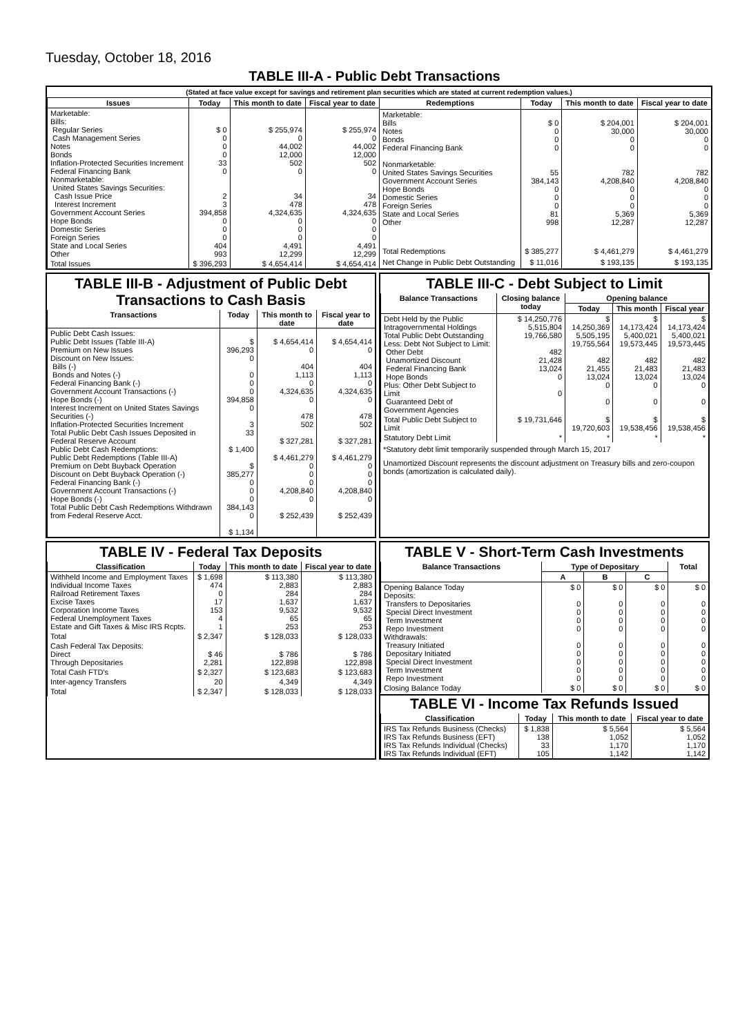Tuesday, October 18, 2016
TABLE III-A - Public Debt Transactions
(Stated at face value except for savings and retirement plan securities which are stated at current redemption values.)
| Issues | Today | This month to date | Fiscal year to date |
| --- | --- | --- | --- |
| Marketable: Bills: Regular Series Cash Management Series Notes Bonds Inflation-Protected Securities Increment Federal Financing Bank Nonmarketable: United States Savings Securities: Cash Issue Price Interest Increment Government Account Series Hope Bonds Domestic Series Foreign Series State and Local Series Other | $ 0 0 0 0 33 0 2 3 394,858 0 0 0 404 993 | $ 255,974 0 44,002 12,000 502 0 34 478 4,324,635 0 0 0 4,491 12,299 | $ 255,974 0 44,002 12,000 502 0 34 478 4,324,635 0 0 0 4,491 12,299 |
| Total Issues | $ 396,293 | $ 4,654,414 | $ 4,654,414 |
| Redemptions | Today | This month to date | Fiscal year to date |
| --- | --- | --- | --- |
| Marketable: Bills Notes Bonds Federal Financing Bank Nonmarketable: United States Savings Securities Government Account Series Hope Bonds Domestic Series Foreign Series State and Local Series Other | $ 0 0 0 0 55 384,143 0 0 0 81 998 | $ 204,001 30,000 0 0 782 4,208,840 0 0 0 5,369 12,287 | $ 204,001 30,000 0 0 782 4,208,840 0 0 0 5,369 12,287 |
| Total Redemptions | $ 385,277 | $ 4,461,279 | $ 4,461,279 |
| Net Change in Public Debt Outstanding | $ 11,016 | $ 193,135 | $ 193,135 |
TABLE III-B - Adjustment of Public Debt Transactions to Cash Basis
| Transactions | Today | This month to date | Fiscal year to date |
| --- | --- | --- | --- |
| Public Debt Cash Issues: Public Debt Issues (Table III-A) Premium on New Issues Discount on New Issues: Bills (-) Bonds and Notes (-) Federal Financing Bank (-) Government Account Transactions (-) Hope Bonds (-) Interest Increment on United States Savings Securities (-) Inflation-Protected Securities Increment Total Public Debt Cash Issues Deposited in Federal Reserve Account Public Debt Cash Redemptions: Public Debt Redemptions (Table III-A) Premium on Debt Buyback Operation Discount on Debt Buyback Operation (-) Federal Financing Bank (-) Government Account Transactions (-) Hope Bonds (-) Total Public Debt Cash Redemptions Withdrawn from Federal Reserve Acct. | $ 396,293 0 0 0 0 394,858 0 3 33 $ 1,400 $ 385,277 0 0 0 384,143 0 $ 1,134 | $ 4,654,414 0 404 1,113 0 4,324,635 0 478 502 $ 327,281 $ 4,461,279 0 0 0 4,208,840 0 $ 252,439 | $ 4,654,414 0 404 1,113 0 4,324,635 0 478 502 $ 327,281 $ 4,461,279 0 0 0 4,208,840 0 $ 252,439 |
TABLE III-C - Debt Subject to Limit
| Balance Transactions | Closing balance today | Opening balance | | |
| --- | --- | --- | --- | --- |
| | | Today | This month | Fiscal year |
| Debt Held by the Public Intragovernmental Holdings Total Public Debt Outstanding Less: Debt Not Subject to Limit: Other Debt Unamortized Discount Federal Financing Bank Hope Bonds Plus: Other Debt Subject to Limit Guaranteed Debt of Government Agencies | $ 14,250,776 5,515,804 19,766,580 482 21,428 13,024 0 0 | $ 14,250,369 5,505,195 19,755,564 482 21,455 13,024 0 0 | $ 14,173,424 5,400,021 19,573,445 482 21,483 13,024 0 0 | $ 14,173,424 5,400,021 19,573,445 482 21,483 13,024 0 0 |
| Total Public Debt Subject to Limit | $ 19,731,646 | $ 19,720,603 | $ 19,538,456 | $ 19,538,456 |
| Statutory Debt Limit | * | * | * | * |
*Statutory debt limit temporarily suspended through March 15, 2017
Unamortized Discount represents the discount adjustment on Treasury bills and zero-coupon bonds (amortization is calculated daily).
TABLE IV - Federal Tax Deposits
| Classification | Today | This month to date | Fiscal year to date |
| --- | --- | --- | --- |
| Withheld Income and Employment Taxes Individual Income Taxes Railroad Retirement Taxes Excise Taxes Corporation Income Taxes Federal Unemployment Taxes Estate and Gift Taxes & Misc IRS Rcpts. | $ 1,698 474 0 17 153 4 1 | $ 113,380 2,883 284 1,637 9,532 65 253 | $ 113,380 2,883 284 1,637 9,532 65 253 |
| Total | $ 2,347 | $ 128,033 | $ 128,033 |
| Cash Federal Tax Deposits: Direct Through Depositaries | $ 46 2,281 | $ 786 122,898 | $ 786 122,898 |
| Total Cash FTD's | $ 2,327 | $ 123,683 | $ 123,683 |
| Inter-agency Transfers | 20 | 4,349 | 4,349 |
| Total | $ 2,347 | $ 128,033 | $ 128,033 |
TABLE V - Short-Term Cash Investments
| Balance Transactions | Type of Depositary | | | Total |
| --- | --- | --- | --- | --- |
| | A | B | C | |
| Opening Balance Today Deposits: Transfers to Depositaries Special Direct Investment Term Investment Repo Investment Withdrawals: Treasury Initiated Depositary Initiated Special Direct Investment Term Investment Repo Investment | $ 0 0 0 0 0 0 0 0 0 0 | $ 0 0 0 0 0 0 0 0 0 0 | $ 0 0 0 0 0 0 0 0 0 0 | $ 0 0 0 0 0 0 0 0 0 0 |
| Closing Balance Today | $ 0 | $ 0 | $ 0 | $ 0 |
TABLE VI - Income Tax Refunds Issued
| Classification | Today | This month to date | Fiscal year to date |
| --- | --- | --- | --- |
| IRS Tax Refunds Business (Checks) IRS Tax Refunds Business (EFT) IRS Tax Refunds Individual (Checks) IRS Tax Refunds Individual (EFT) | $ 1,838 138 33 105 | $ 5,564 1,052 1,170 1,142 | $ 5,564 1,052 1,170 1,142 |